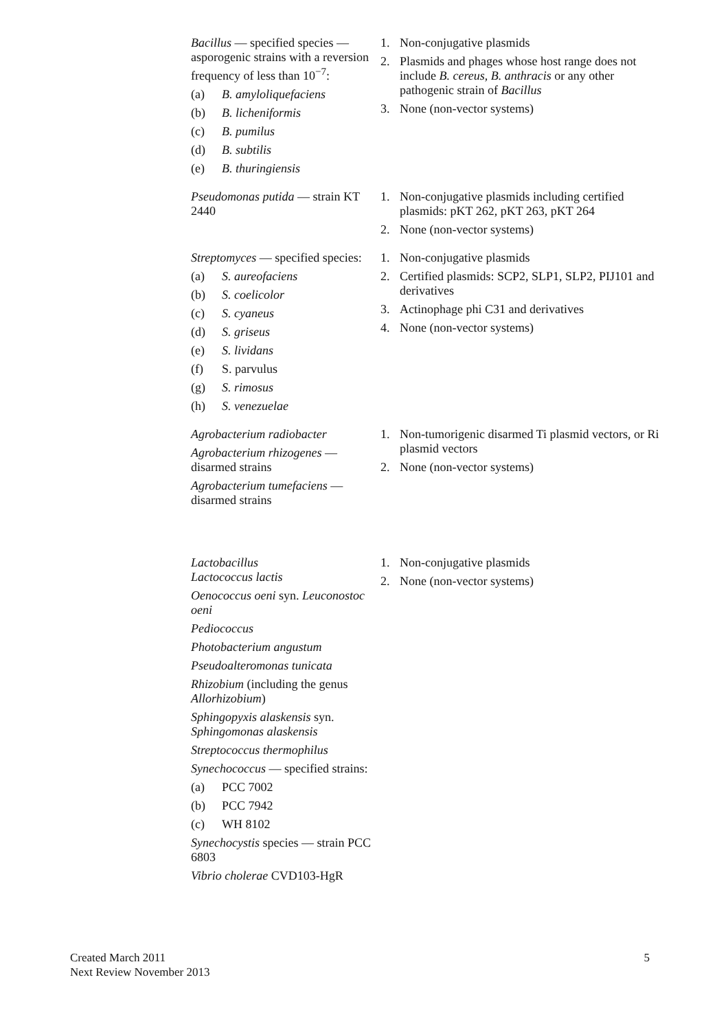| Bacillus — specified species — asporogenic strains with a reversion frequency of less than 10<sup>−7</sup>: (a) B. amyloliquefaciens (b) B. licheniformis (c) B. pumilus (d) B. subtilis (e) B. thuringiensis | 1. Non-conjugative plasmids 2. Plasmids and phages whose host range does not include B. cereus , B. anthracis or any other pathogenic strain of Bacillus 3. None (non-vector systems) |
| Pseudomonas putida — strain KT 2440 | 1. Non-conjugative plasmids including certified plasmids: pKT 262, pKT 263, pKT 264 2. None (non-vector systems) |
| Streptomyces — specified species: (a) S. aureofaciens (b) S. coelicolor (c) S. cyaneus (d) S. griseus (e) S. lividans (f) S. parvulus (g) S. rimosus (h) S. venezuelae | 1. Non-conjugative plasmids 2. Certified plasmids: SCP2, SLP1, SLP2, PIJ101 and derivatives 3. Actinophage phi C31 and derivatives 4. None (non-vector systems) |
| Agrobacterium radiobacter Agrobacterium rhizogenes — disarmed strains Agrobacterium tumefaciens — disarmed strains | 1. Non-tumorigenic disarmed Ti plasmid vectors, or Ri plasmid vectors 2. None (non-vector systems) |
| Lactobacillus Lactococcus lactis Oenococcus oeni syn. Leuconostoc oeni Pediococcus Photobacterium angustum Pseudoalteromonas tunicata Rhizobium (including the genus Allorhizobium ) Sphingopyxis alaskensis syn. Sphingomonas alaskensis Streptococcus thermophilus Synechococcus — specified strains: (a) PCC 7002 (b) PCC 7942 (c) WH 8102 Synechocystis species — strain PCC 6803 Vibrio cholerae CVD103-HgR | 1. Non-conjugative plasmids 2. None (non-vector systems) |
Created March 2011
Next Review November 2013
5